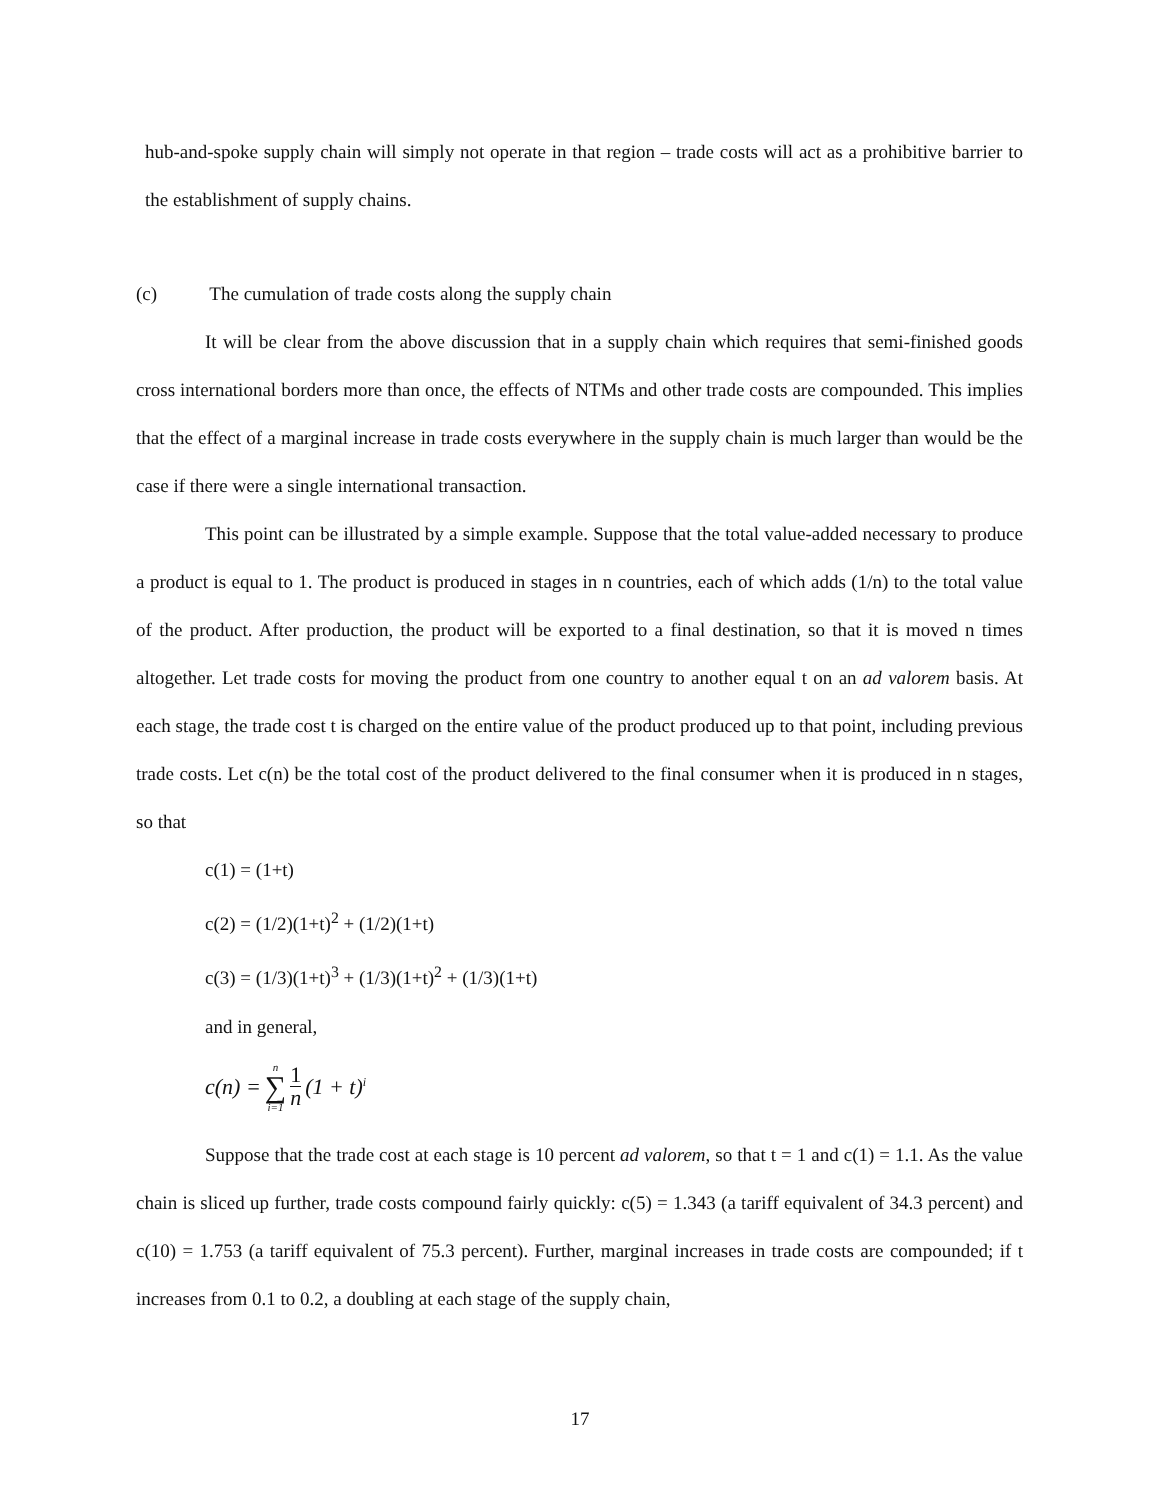hub-and-spoke supply chain will simply not operate in that region – trade costs will act as a prohibitive barrier to the establishment of supply chains.
(c) The cumulation of trade costs along the supply chain
It will be clear from the above discussion that in a supply chain which requires that semi-finished goods cross international borders more than once, the effects of NTMs and other trade costs are compounded. This implies that the effect of a marginal increase in trade costs everywhere in the supply chain is much larger than would be the case if there were a single international transaction.
This point can be illustrated by a simple example. Suppose that the total value-added necessary to produce a product is equal to 1. The product is produced in stages in n countries, each of which adds (1/n) to the total value of the product. After production, the product will be exported to a final destination, so that it is moved n times altogether. Let trade costs for moving the product from one country to another equal t on an ad valorem basis. At each stage, the trade cost t is charged on the entire value of the product produced up to that point, including previous trade costs. Let c(n) be the total cost of the product delivered to the final consumer when it is produced in n stages, so that
c(1) = (1+t)
c(2) = (1/2)(1+t)<sup>2</sup> + (1/2)(1+t)
c(3) = (1/3)(1+t)<sup>3</sup> + (1/3)(1+t)<sup>2</sup> + (1/3)(1+t)
and in general,
c(n) = n ∑ i=1 1 n (1 + t)<sup>i</sup>
Suppose that the trade cost at each stage is 10 percent ad valorem, so that t = 1 and c(1) = 1.1. As the value chain is sliced up further, trade costs compound fairly quickly: c(5) = 1.343 (a tariff equivalent of 34.3 percent) and c(10) = 1.753 (a tariff equivalent of 75.3 percent). Further, marginal increases in trade costs are compounded; if t increases from 0.1 to 0.2, a doubling at each stage of the supply chain,
17